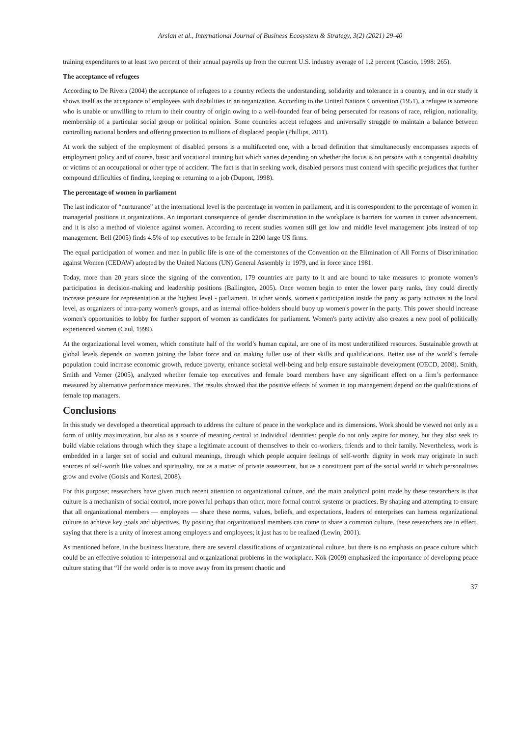Arslan et al., International Journal of Business Ecosystem & Strategy, 3(2) (2021) 29-40
training expenditures to at least two percent of their annual payrolls up from the current U.S. industry average of 1.2 percent (Cascio, 1998: 265).
The acceptance of refugees
According to De Rivera (2004) the acceptance of refugees to a country reflects the understanding, solidarity and tolerance in a country, and in our study it shows itself as the acceptance of employees with disabilities in an organization. According to the United Nations Convention (1951), a refugee is someone who is unable or unwilling to return to their country of origin owing to a well-founded fear of being persecuted for reasons of race, religion, nationality, membership of a particular social group or political opinion. Some countries accept refugees and universally struggle to maintain a balance between controlling national borders and offering protection to millions of displaced people (Phillips, 2011).
At work the subject of the employment of disabled persons is a multifaceted one, with a broad definition that simultaneously encompasses aspects of employment policy and of course, basic and vocational training but which varies depending on whether the focus is on persons with a congenital disability or victims of an occupational or other type of accident. The fact is that in seeking work, disabled persons must contend with specific prejudices that further compound difficulties of finding, keeping or returning to a job (Dupont, 1998).
The percentage of women in parliament
The last indicator of “nurturance” at the international level is the percentage in women in parliament, and it is correspondent to the percentage of women in managerial positions in organizations. An important consequence of gender discrimination in the workplace is barriers for women in career advancement, and it is also a method of violence against women. According to recent studies women still get low and middle level management jobs instead of top management. Bell (2005) finds 4.5% of top executives to be female in 2200 large US firms.
The equal participation of women and men in public life is one of the cornerstones of the Convention on the Elimination of All Forms of Discrimination against Women (CEDAW) adopted by the United Nations (UN) General Assembly in 1979, and in force since 1981.
Today, more than 20 years since the signing of the convention, 179 countries are party to it and are bound to take measures to promote women’s participation in decision-making and leadership positions (Ballington, 2005). Once women begin to enter the lower party ranks, they could directly increase pressure for representation at the highest level - parliament. In other words, women's participation inside the party as party activists at the local level, as organizers of intra-party women's groups, and as internal office-holders should buoy up women's power in the party. This power should increase women's opportunities to lobby for further support of women as candidates for parliament. Women's party activity also creates a new pool of politically experienced women (Caul, 1999).
At the organizational level women, which constitute half of the world’s human capital, are one of its most underutilized resources. Sustainable growth at global levels depends on women joining the labor force and on making fuller use of their skills and qualifications. Better use of the world’s female population could increase economic growth, reduce poverty, enhance societal well-being and help ensure sustainable development (OECD, 2008). Smith, Smith and Verner (2005), analyzed whether female top executives and female board members have any significant effect on a firm’s performance measured by alternative performance measures. The results showed that the positive effects of women in top management depend on the qualifications of female top managers.
Conclusions
In this study we developed a theoretical approach to address the culture of peace in the workplace and its dimensions. Work should be viewed not only as a form of utility maximization, but also as a source of meaning central to individual identities: people do not only aspire for money, but they also seek to build viable relations through which they shape a legitimate account of themselves to their co-workers, friends and to their family. Nevertheless, work is embedded in a larger set of social and cultural meanings, through which people acquire feelings of self-worth: dignity in work may originate in such sources of self-worth like values and spirituality, not as a matter of private assessment, but as a constituent part of the social world in which personalities grow and evolve (Gotsis and Kortesi, 2008).
For this purpose; researchers have given much recent attention to organizational culture, and the main analytical point made by these researchers is that culture is a mechanism of social control, more powerful perhaps than other, more formal control systems or practices. By shaping and attempting to ensure that all organizational members — employees — share these norms, values, beliefs, and expectations, leaders of enterprises can harness organizational culture to achieve key goals and objectives. By positing that organizational members can come to share a common culture, these researchers are in effect, saying that there is a unity of interest among employers and employees; it just has to be realized (Lewin, 2001).
As mentioned before, in the business literature, there are several classifications of organizational culture, but there is no emphasis on peace culture which could be an effective solution to interpersonal and organizational problems in the workplace. Kök (2009) emphasized the importance of developing peace culture stating that “If the world order is to move away from its present chaotic and
37